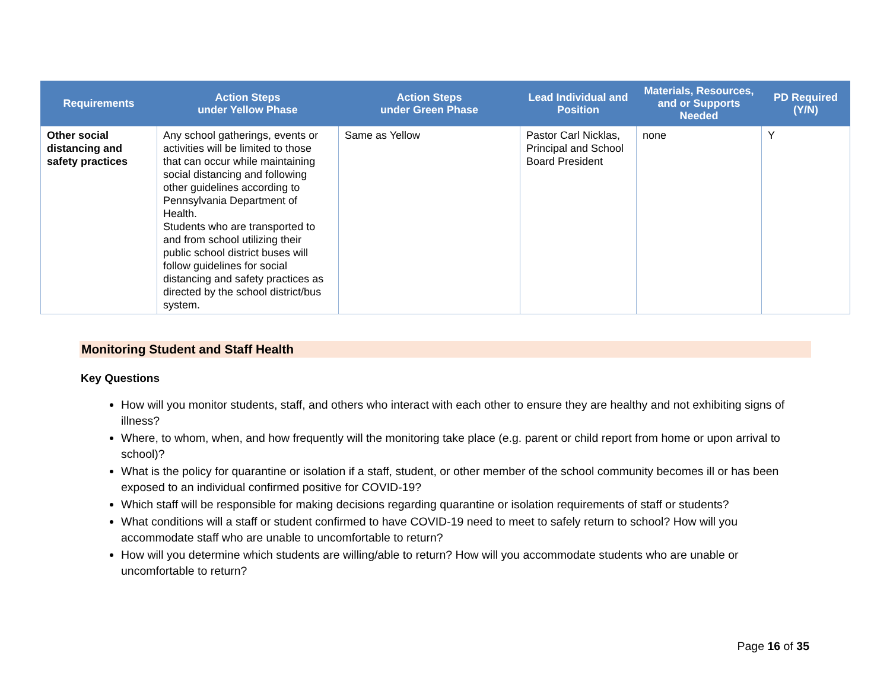| Requirements | Action Steps under Yellow Phase | Action Steps under Green Phase | Lead Individual and Position | Materials, Resources, and or Supports Needed | PD Required (Y/N) |
| --- | --- | --- | --- | --- | --- |
| Other social distancing and safety practices | Any school gatherings, events or activities will be limited to those that can occur while maintaining social distancing and following other guidelines according to Pennsylvania Department of Health. Students who are transported to and from school utilizing their public school district buses will follow guidelines for social distancing and safety practices as directed by the school district/bus system. | Same as Yellow | Pastor Carl Nicklas, Principal and School Board President | none | Y |
Monitoring Student and Staff Health
Key Questions
How will you monitor students, staff, and others who interact with each other to ensure they are healthy and not exhibiting signs of illness?
Where, to whom, when, and how frequently will the monitoring take place (e.g. parent or child report from home or upon arrival to school)?
What is the policy for quarantine or isolation if a staff, student, or other member of the school community becomes ill or has been exposed to an individual confirmed positive for COVID-19?
Which staff will be responsible for making decisions regarding quarantine or isolation requirements of staff or students?
What conditions will a staff or student confirmed to have COVID-19 need to meet to safely return to school? How will you accommodate staff who are unable to uncomfortable to return?
How will you determine which students are willing/able to return? How will you accommodate students who are unable or uncomfortable to return?
Page 16 of 35